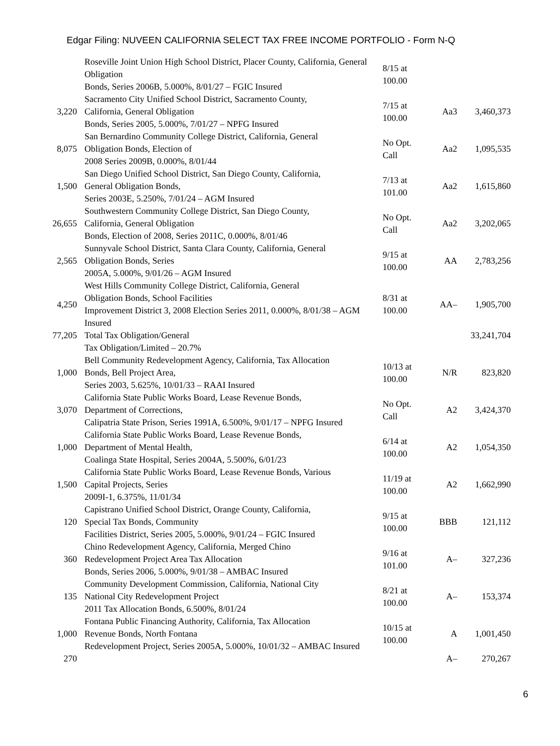Edgar Filing: NUVEEN CALIFORNIA SELECT TAX FREE INCOME PORTFOLIO - Form N-Q
| | Roseville Joint Union High School District, Placer County, California, General Obligation Bonds, Series 2006B, 5.000%, 8/01/27 – FGIC Insured | 8/15 at 100.00 | | |
| 3,220 | Sacramento City Unified School District, Sacramento County, California, General Obligation Bonds, Series 2005, 5.000%, 7/01/27 – NPFG Insured | 7/15 at 100.00 | Aa3 | 3,460,373 |
| 8,075 | San Bernardino Community College District, California, General Obligation Bonds, Election of 2008 Series 2009B, 0.000%, 8/01/44 | No Opt. Call | Aa2 | 1,095,535 |
| 1,500 | San Diego Unified School District, San Diego County, California, General Obligation Bonds, Series 2003E, 5.250%, 7/01/24 – AGM Insured | 7/13 at 101.00 | Aa2 | 1,615,860 |
| 26,655 | Southwestern Community College District, San Diego County, California, General Obligation Bonds, Election of 2008, Series 2011C, 0.000%, 8/01/46 | No Opt. Call | Aa2 | 3,202,065 |
| 2,565 | Sunnyvale School District, Santa Clara County, California, General Obligation Bonds, Series 2005A, 5.000%, 9/01/26 – AGM Insured | 9/15 at 100.00 | AA | 2,783,256 |
| 4,250 | West Hills Community College District, California, General Obligation Bonds, School Facilities Improvement District 3, 2008 Election Series 2011, 0.000%, 8/01/38 – AGM Insured | 8/31 at 100.00 | AA– | 1,905,700 |
| 77,205 | Total Tax Obligation/General | | | 33,241,704 |
| | Tax Obligation/Limited – 20.7% | | | |
| 1,000 | Bell Community Redevelopment Agency, California, Tax Allocation Bonds, Bell Project Area, Series 2003, 5.625%, 10/01/33 – RAAI Insured | 10/13 at 100.00 | N/R | 823,820 |
| 3,070 | California State Public Works Board, Lease Revenue Bonds, Department of Corrections, Calipatria State Prison, Series 1991A, 6.500%, 9/01/17 – NPFG Insured | No Opt. Call | A2 | 3,424,370 |
| 1,000 | California State Public Works Board, Lease Revenue Bonds, Department of Mental Health, Coalinga State Hospital, Series 2004A, 5.500%, 6/01/23 | 6/14 at 100.00 | A2 | 1,054,350 |
| 1,500 | California State Public Works Board, Lease Revenue Bonds, Various Capital Projects, Series 2009I-1, 6.375%, 11/01/34 | 11/19 at 100.00 | A2 | 1,662,990 |
| 120 | Capistrano Unified School District, Orange County, California, Special Tax Bonds, Community Facilities District, Series 2005, 5.000%, 9/01/24 – FGIC Insured | 9/15 at 100.00 | BBB | 121,112 |
| 360 | Chino Redevelopment Agency, California, Merged Chino Redevelopment Project Area Tax Allocation Bonds, Series 2006, 5.000%, 9/01/38 – AMBAC Insured | 9/16 at 101.00 | A– | 327,236 |
| 135 | Community Development Commission, California, National City National City Redevelopment Project 2011 Tax Allocation Bonds, 6.500%, 8/01/24 | 8/21 at 100.00 | A– | 153,374 |
| 1,000 | Fontana Public Financing Authority, California, Tax Allocation Revenue Bonds, North Fontana Redevelopment Project, Series 2005A, 5.000%, 10/01/32 – AMBAC Insured | 10/15 at 100.00 | A | 1,001,450 |
| 270 | | | A– | 270,267 |
6